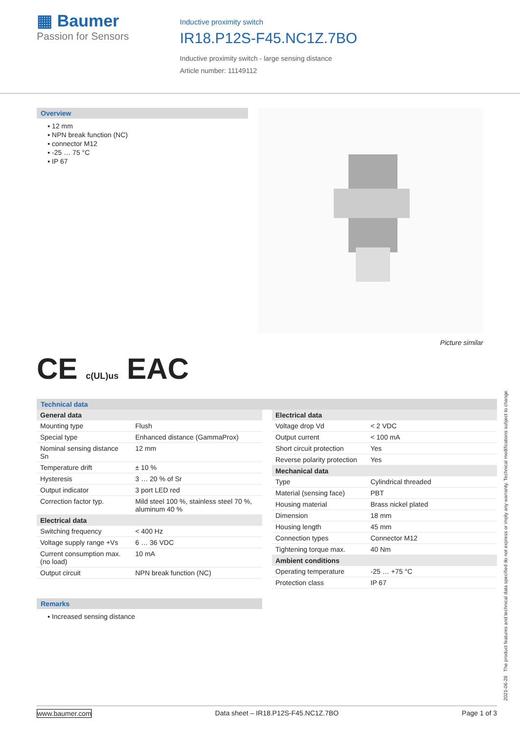▦ Baumer
Passion for Sensors
Inductive proximity switch
IR18.P12S-F45.NC1Z.7BO
Inductive proximity switch - large sensing distance
Article number: 11149112
Overview
▪ 12 mm
▪ NPN break function (NC)
▪ connector M12
▪ -25 … 75 °C
▪ IP 67
CE c(UL)us EAC
Picture similar
Technical data
| General data | |
| --- | --- |
| Mounting type | Flush |
| Special type | Enhanced distance (GammaProx) |
| Nominal sensing distance Sn | 12 mm |
| Temperature drift | ± 10 % |
| Hysteresis | 3 … 20 % of Sr |
| Output indicator | 3 port LED red |
| Correction factor typ. | Mild steel 100 %, stainless steel 70 %, aluminum 40 % |
| Electrical data | |
| Switching frequency | < 400 Hz |
| Voltage supply range +Vs | 6 … 36 VDC |
| Current consumption max. (no load) | 10 mA |
| Output circuit | NPN break function (NC) |
Remarks
▪ Increased sensing distance
| Electrical data | |
| --- | --- |
| Voltage drop Vd | < 2 VDC |
| Output current | < 100 mA |
| Short circuit protection | Yes |
| Reverse polarity protection | Yes |
| Mechanical data | |
| Type | Cylindrical threaded |
| Material (sensing face) | PBT |
| Housing material | Brass nickel plated |
| Dimension | 18 mm |
| Housing length | 45 mm |
| Connection types | Connector M12 |
| Tightening torque max. | 40 Nm |
| Ambient conditions | |
| Operating temperature | -25 … +75 °C |
| Protection class | IP 67 |
2021-06-28 The product features and technical data specified do not express or imply any warranty. Technical modifications subject to change.
www.baumer.com Data sheet – IR18.P12S-F45.NC1Z.7BO Page 1 of 3